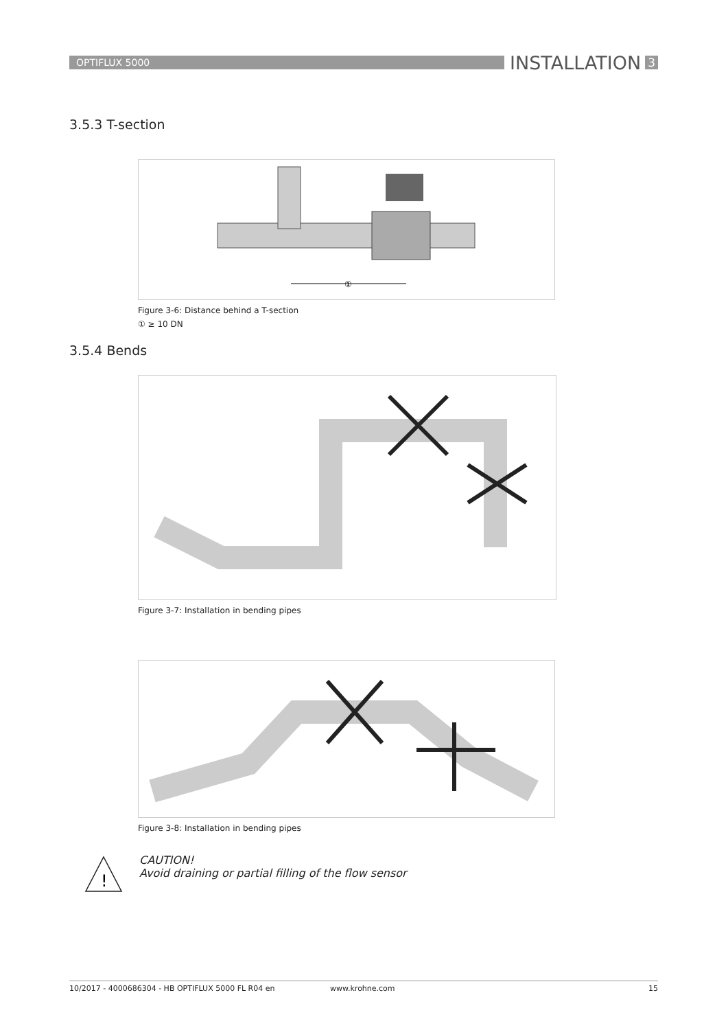OPTIFLUX 5000
INSTALLATION 3
3.5.3 T-section
①
Figure 3-6: Distance behind a T-section
① ≥ 10 DN
3.5.4 Bends
Figure 3-7: Installation in bending pipes
Figure 3-8: Installation in bending pipes
!
CAUTION!
Avoid draining or partial filling of the flow sensor
10/2017 - 4000686304 - HB OPTIFLUX 5000 FL R04 en www.krohne.com 15